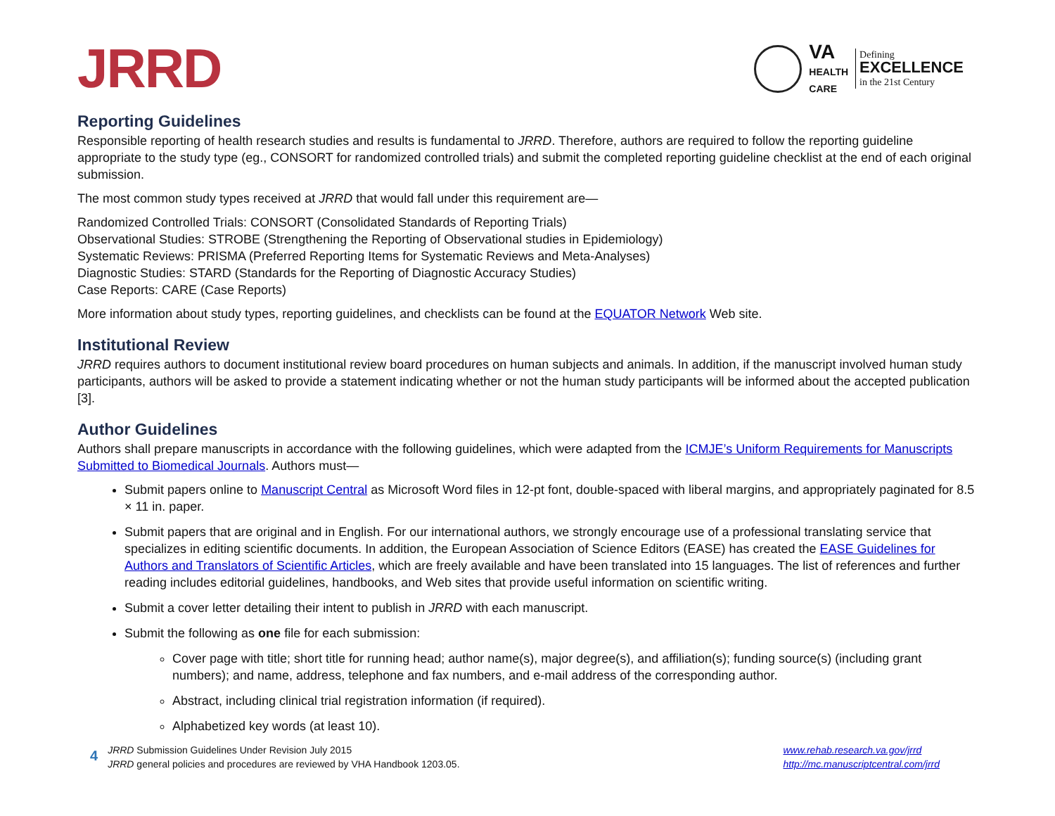JRRD
VA
HEALTH
CARE
Defining
EXCELLENCE
in the 21st Century
Reporting Guidelines
Responsible reporting of health research studies and results is fundamental to JRRD. Therefore, authors are required to follow the reporting guideline appropriate to the study type (eg., CONSORT for randomized controlled trials) and submit the completed reporting guideline checklist at the end of each original submission.
The most common study types received at JRRD that would fall under this requirement are—
Randomized Controlled Trials: CONSORT (Consolidated Standards of Reporting Trials)
Observational Studies: STROBE (Strengthening the Reporting of Observational studies in Epidemiology)
Systematic Reviews: PRISMA (Preferred Reporting Items for Systematic Reviews and Meta-Analyses)
Diagnostic Studies: STARD (Standards for the Reporting of Diagnostic Accuracy Studies)
Case Reports: CARE (Case Reports)
More information about study types, reporting guidelines, and checklists can be found at the EQUATOR Network Web site.
Institutional Review
JRRD requires authors to document institutional review board procedures on human subjects and animals. In addition, if the manuscript involved human study participants, authors will be asked to provide a statement indicating whether or not the human study participants will be informed about the accepted publication [3].
Author Guidelines
Authors shall prepare manuscripts in accordance with the following guidelines, which were adapted from the ICMJE’s Uniform Requirements for Manuscripts Submitted to Biomedical Journals. Authors must—
Submit papers online to Manuscript Central as Microsoft Word files in 12-pt font, double-spaced with liberal margins, and appropriately paginated for 8.5 × 11 in. paper.
Submit papers that are original and in English. For our international authors, we strongly encourage use of a professional translating service that specializes in editing scientific documents. In addition, the European Association of Science Editors (EASE) has created the EASE Guidelines for Authors and Translators of Scientific Articles, which are freely available and have been translated into 15 languages. The list of references and further reading includes editorial guidelines, handbooks, and Web sites that provide useful information on scientific writing.
Submit a cover letter detailing their intent to publish in JRRD with each manuscript.
Submit the following as one file for each submission:
Cover page with title; short title for running head; author name(s), major degree(s), and affiliation(s); funding source(s) (including grant numbers); and name, address, telephone and fax numbers, and e-mail address of the corresponding author.
Abstract, including clinical trial registration information (if required).
Alphabetized key words (at least 10).
4
JRRD Submission Guidelines Under Revision July 2015
JRRD general policies and procedures are reviewed by VHA Handbook 1203.05.
www.rehab.research.va.gov/jrrd
http://mc.manuscriptcentral.com/jrrd